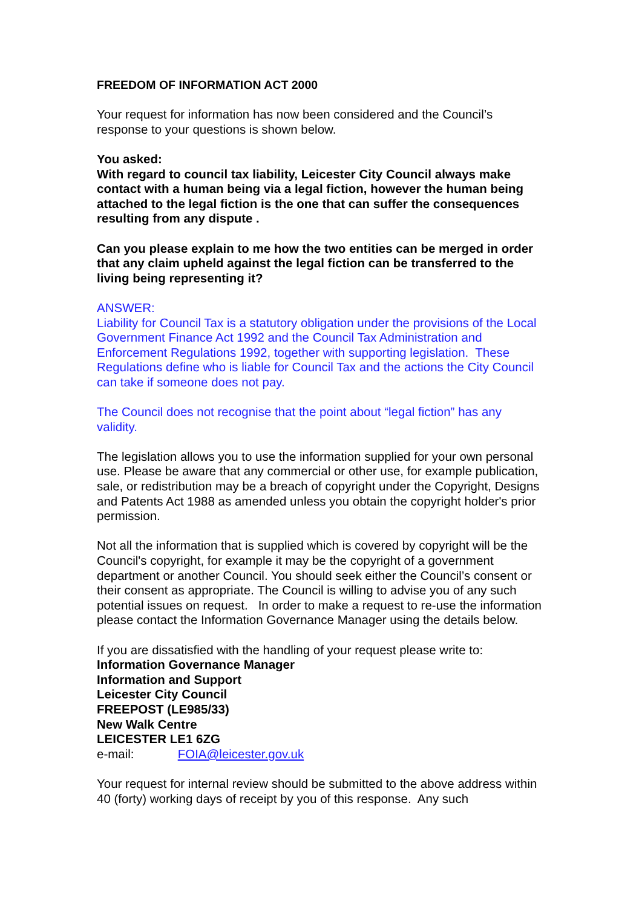FREEDOM OF INFORMATION ACT 2000
Your request for information has now been considered and the Council’s response to your questions is shown below.
You asked:
With regard to council tax liability, Leicester City Council always make contact with a human being via a legal fiction, however the human being attached to the legal fiction is the one that can suffer the consequences resulting from any dispute .
Can you please explain to me how the two entities can be merged in order that any claim upheld against the legal fiction can be transferred to the living being representing it?
ANSWER:
Liability for Council Tax is a statutory obligation under the provisions of the Local Government Finance Act 1992 and the Council Tax Administration and Enforcement Regulations 1992, together with supporting legislation. These Regulations define who is liable for Council Tax and the actions the City Council can take if someone does not pay.
The Council does not recognise that the point about “legal fiction” has any validity.
The legislation allows you to use the information supplied for your own personal use. Please be aware that any commercial or other use, for example publication, sale, or redistribution may be a breach of copyright under the Copyright, Designs and Patents Act 1988 as amended unless you obtain the copyright holder's prior permission.
Not all the information that is supplied which is covered by copyright will be the Council's copyright, for example it may be the copyright of a government department or another Council. You should seek either the Council’s consent or their consent as appropriate. The Council is willing to advise you of any such potential issues on request. In order to make a request to re-use the information please contact the Information Governance Manager using the details below.
If you are dissatisfied with the handling of your request please write to:
Information Governance Manager
Information and Support
Leicester City Council
FREEPOST (LE985/33)
New Walk Centre
LEICESTER LE1 6ZG
e-mail: FOIA@leicester.gov.uk
Your request for internal review should be submitted to the above address within 40 (forty) working days of receipt by you of this response. Any such